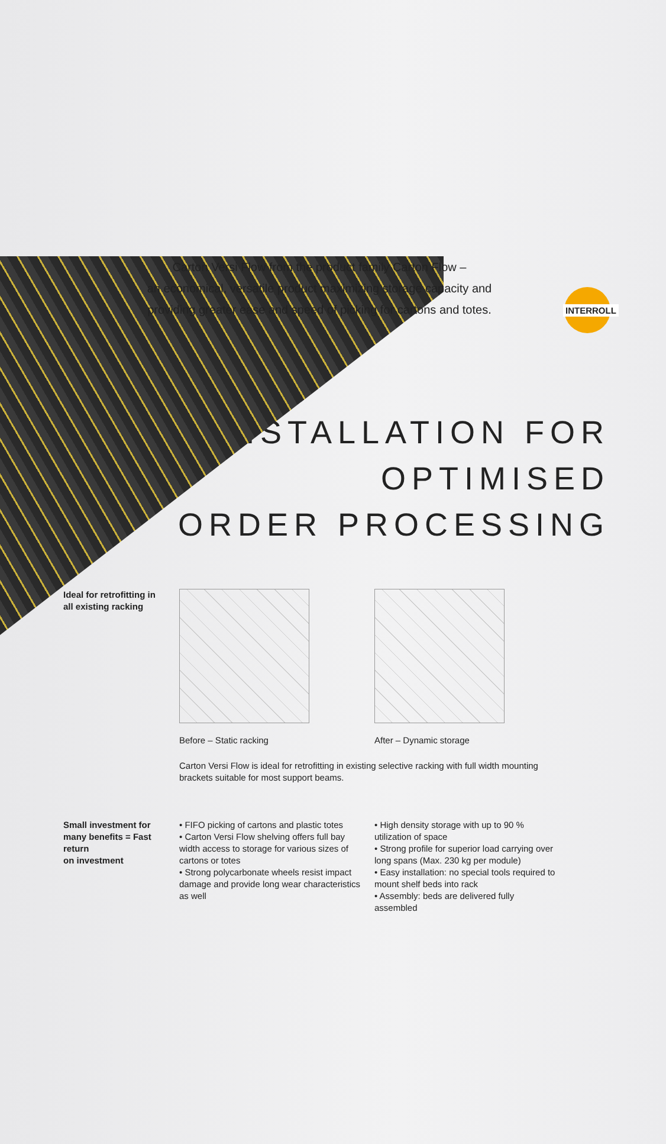INTERROLL
Carton Versi Flow from the product family Carton Flow –
an economical, versatile product maximizing storage capacity and
providing greater ease and speed of picking for cartons and totes.
INSTALLATION FOR OPTIMISED
ORDER PROCESSING
Ideal for retrofitting in
all existing racking
Before – Static racking After – Dynamic storage
Carton Versi Flow is ideal for retrofitting in existing selective racking with full width mounting brackets suitable for most support beams.
Small investment for
many benefits = Fast return
on investment
• FIFO picking of cartons and plastic totes
• Carton Versi Flow shelving offers full bay width access to storage for various sizes of cartons or totes
• Strong polycarbonate wheels resist impact damage and provide long wear characteristics as well
• High density storage with up to 90 % utilization of space
• Strong profile for superior load carrying over long spans (Max. 230 kg per module)
• Easy installation: no special tools required to mount shelf beds into rack
• Assembly: beds are delivered fully assembled